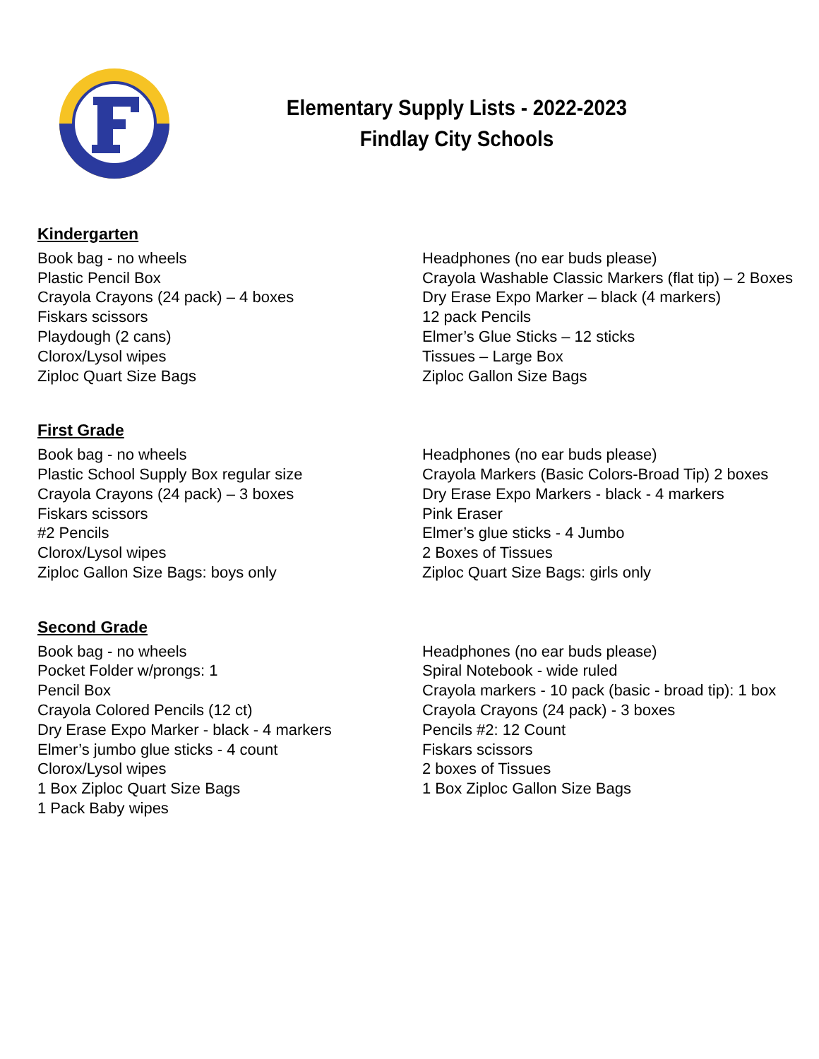Elementary Supply Lists - 2022-2023
Findlay City Schools
Kindergarten
Book bag - no wheels
Plastic Pencil Box
Crayola Crayons (24 pack) – 4 boxes
Fiskars scissors
Playdough (2 cans)
Clorox/Lysol wipes
Ziploc Quart Size Bags
Headphones (no ear buds please)
Crayola Washable Classic Markers (flat tip) – 2 Boxes
Dry Erase Expo Marker – black (4 markers)
12 pack Pencils
Elmer’s Glue Sticks – 12 sticks
Tissues – Large Box
Ziploc Gallon Size Bags
First Grade
Book bag - no wheels
Plastic School Supply Box regular size
Crayola Crayons (24 pack) – 3 boxes
Fiskars scissors
#2 Pencils
Clorox/Lysol wipes
Ziploc Gallon Size Bags: boys only
Headphones (no ear buds please)
Crayola Markers (Basic Colors-Broad Tip) 2 boxes
Dry Erase Expo Markers - black - 4 markers
Pink Eraser
Elmer’s glue sticks - 4 Jumbo
2 Boxes of Tissues
Ziploc Quart Size Bags: girls only
Second Grade
Book bag - no wheels
Pocket Folder w/prongs: 1
Pencil Box
Crayola Colored Pencils (12 ct)
Dry Erase Expo Marker - black - 4 markers
Elmer’s jumbo glue sticks - 4 count
Clorox/Lysol wipes
1 Box Ziploc Quart Size Bags
1 Pack Baby wipes
Headphones (no ear buds please)
Spiral Notebook - wide ruled
Crayola markers - 10 pack (basic - broad tip): 1 box
Crayola Crayons (24 pack) - 3 boxes
Pencils #2: 12 Count
Fiskars scissors
2 boxes of Tissues
1 Box Ziploc Gallon Size Bags